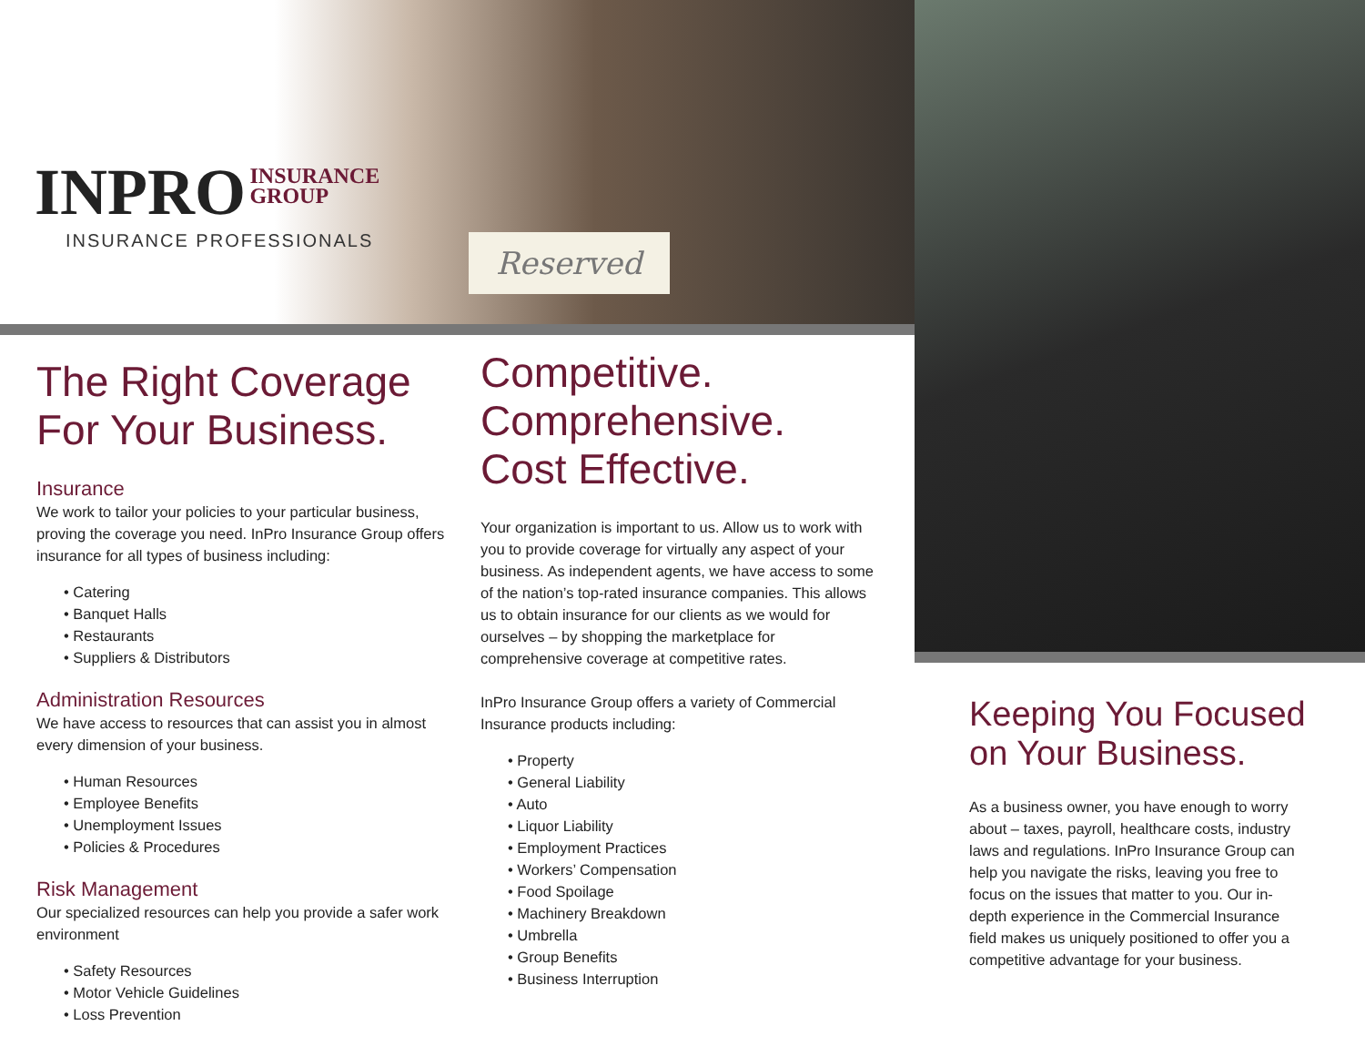INPRO INSURANCE
GROUP
INSURANCE PROFESSIONALS
Reserved
The Right Coverage
For Your Business.
Insurance
We work to tailor your policies to your particular business, proving the coverage you need. InPro Insurance Group offers insurance for all types of business including:
• Catering
• Banquet Halls
• Restaurants
• Suppliers & Distributors
Administration Resources
We have access to resources that can assist you in almost every dimension of your business.
• Human Resources
• Employee Benefits
• Unemployment Issues
• Policies & Procedures
Risk Management
Our specialized resources can help you provide a safer work environment
• Safety Resources
• Motor Vehicle Guidelines
• Loss Prevention
Competitive.
Comprehensive.
Cost Effective.
Your organization is important to us. Allow us to work with you to provide coverage for virtually any aspect of your business. As independent agents, we have access to some of the nation’s top-rated insurance companies. This allows us to obtain insurance for our clients as we would for ourselves – by shopping the marketplace for comprehensive coverage at competitive rates.
InPro Insurance Group offers a variety of Commercial Insurance products including:
• Property
• General Liability
• Auto
• Liquor Liability
• Employment Practices
• Workers’ Compensation
• Food Spoilage
• Machinery Breakdown
• Umbrella
• Group Benefits
• Business Interruption
Keeping You Focused
on Your Business.
As a business owner, you have enough to worry about – taxes, payroll, healthcare costs, industry laws and regulations. InPro Insurance Group can help you navigate the risks, leaving you free to focus on the issues that matter to you. Our in-depth experience in the Commercial Insurance field makes us uniquely positioned to offer you a competitive advantage for your business.